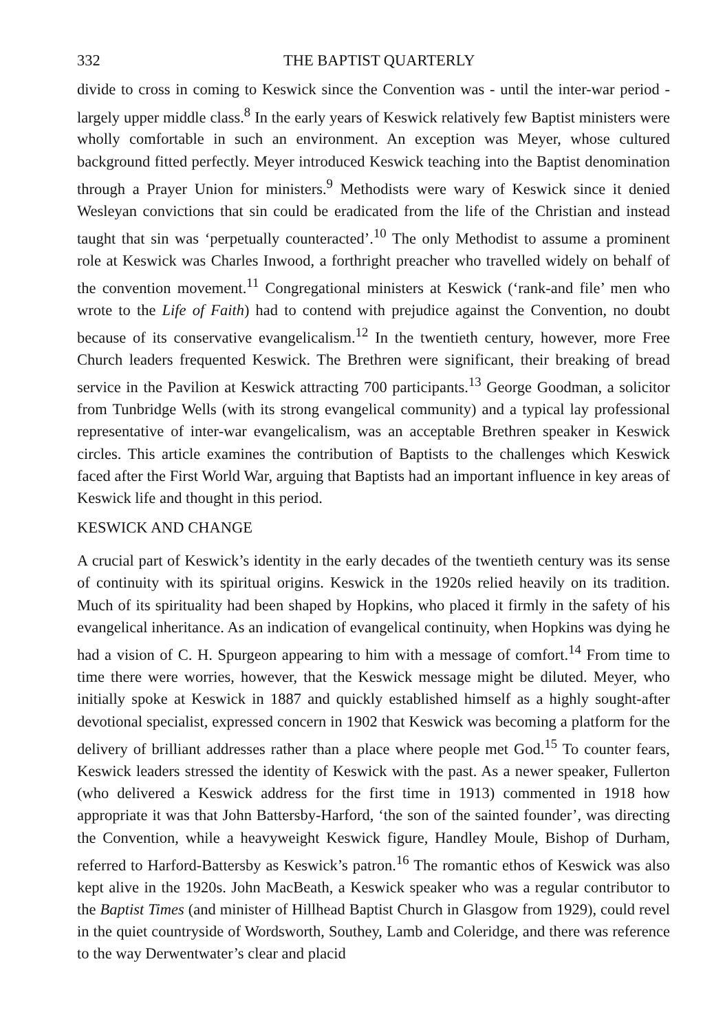332 THE BAPTIST QUARTERLY
divide to cross in coming to Keswick since the Convention was - until the inter-war period - largely upper middle class.<sup>8</sup> In the early years of Keswick relatively few Baptist ministers were wholly comfortable in such an environment. An exception was Meyer, whose cultured background fitted perfectly. Meyer introduced Keswick teaching into the Baptist denomination through a Prayer Union for ministers.<sup>9</sup> Methodists were wary of Keswick since it denied Wesleyan convictions that sin could be eradicated from the life of the Christian and instead taught that sin was ‘perpetually counteracted’.<sup>10</sup> The only Methodist to assume a prominent role at Keswick was Charles Inwood, a forthright preacher who travelled widely on behalf of the convention movement.<sup>11</sup> Congregational ministers at Keswick (‘rank-and file’ men who wrote to the Life of Faith) had to contend with prejudice against the Convention, no doubt because of its conservative evangelicalism.<sup>12</sup> In the twentieth century, however, more Free Church leaders frequented Keswick. The Brethren were significant, their breaking of bread service in the Pavilion at Keswick attracting 700 participants.<sup>13</sup> George Goodman, a solicitor from Tunbridge Wells (with its strong evangelical community) and a typical lay professional representative of inter-war evangelicalism, was an acceptable Brethren speaker in Keswick circles. This article examines the contribution of Baptists to the challenges which Keswick faced after the First World War, arguing that Baptists had an important influence in key areas of Keswick life and thought in this period.
KESWICK AND CHANGE
A crucial part of Keswick’s identity in the early decades of the twentieth century was its sense of continuity with its spiritual origins. Keswick in the 1920s relied heavily on its tradition. Much of its spirituality had been shaped by Hopkins, who placed it firmly in the safety of his evangelical inheritance. As an indication of evangelical continuity, when Hopkins was dying he had a vision of C. H. Spurgeon appearing to him with a message of comfort.<sup>14</sup> From time to time there were worries, however, that the Keswick message might be diluted. Meyer, who initially spoke at Keswick in 1887 and quickly established himself as a highly sought-after devotional specialist, expressed concern in 1902 that Keswick was becoming a platform for the delivery of brilliant addresses rather than a place where people met God.<sup>15</sup> To counter fears, Keswick leaders stressed the identity of Keswick with the past. As a newer speaker, Fullerton (who delivered a Keswick address for the first time in 1913) commented in 1918 how appropriate it was that John Battersby-Harford, ‘the son of the sainted founder’, was directing the Convention, while a heavyweight Keswick figure, Handley Moule, Bishop of Durham, referred to Harford-Battersby as Keswick’s patron.<sup>16</sup> The romantic ethos of Keswick was also kept alive in the 1920s. John MacBeath, a Keswick speaker who was a regular contributor to the Baptist Times (and minister of Hillhead Baptist Church in Glasgow from 1929), could revel in the quiet countryside of Wordsworth, Southey, Lamb and Coleridge, and there was reference to the way Derwentwater’s clear and placid